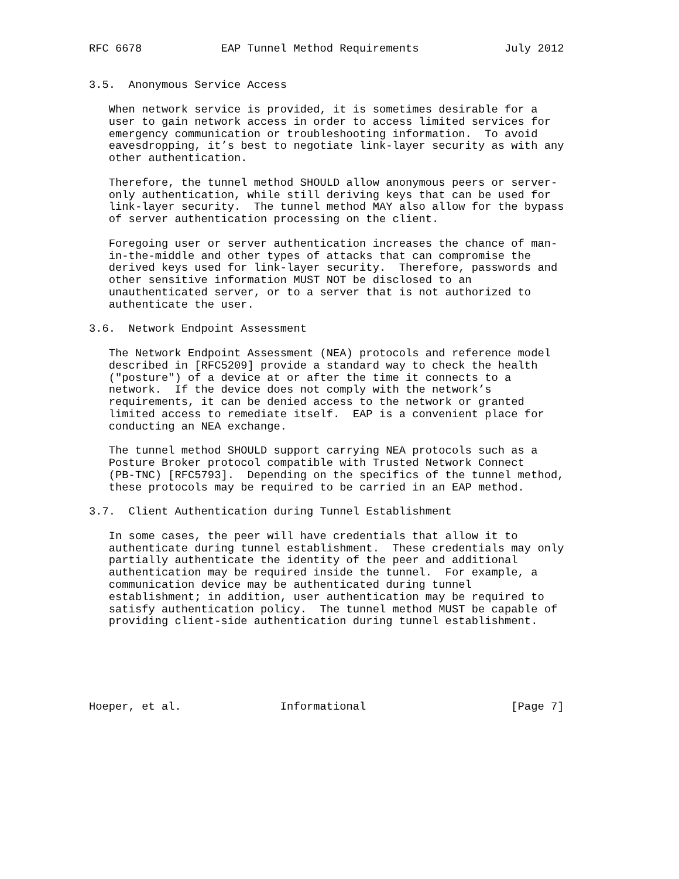RFC 6678            EAP Tunnel Method Requirements             July 2012


3.5.  Anonymous Service Access

   When network service is provided, it is sometimes desirable for a
   user to gain network access in order to access limited services for
   emergency communication or troubleshooting information.  To avoid
   eavesdropping, it’s best to negotiate link-layer security as with any
   other authentication.

   Therefore, the tunnel method SHOULD allow anonymous peers or server-
   only authentication, while still deriving keys that can be used for
   link-layer security.  The tunnel method MAY also allow for the bypass
   of server authentication processing on the client.

   Foregoing user or server authentication increases the chance of man-
   in-the-middle and other types of attacks that can compromise the
   derived keys used for link-layer security.  Therefore, passwords and
   other sensitive information MUST NOT be disclosed to an
   unauthenticated server, or to a server that is not authorized to
   authenticate the user.

3.6.  Network Endpoint Assessment

   The Network Endpoint Assessment (NEA) protocols and reference model
   described in [RFC5209] provide a standard way to check the health
   ("posture") of a device at or after the time it connects to a
   network.  If the device does not comply with the network’s
   requirements, it can be denied access to the network or granted
   limited access to remediate itself.  EAP is a convenient place for
   conducting an NEA exchange.

   The tunnel method SHOULD support carrying NEA protocols such as a
   Posture Broker protocol compatible with Trusted Network Connect
   (PB-TNC) [RFC5793].  Depending on the specifics of the tunnel method,
   these protocols may be required to be carried in an EAP method.

3.7.  Client Authentication during Tunnel Establishment

   In some cases, the peer will have credentials that allow it to
   authenticate during tunnel establishment.  These credentials may only
   partially authenticate the identity of the peer and additional
   authentication may be required inside the tunnel.  For example, a
   communication device may be authenticated during tunnel
   establishment; in addition, user authentication may be required to
   satisfy authentication policy.  The tunnel method MUST be capable of
   providing client-side authentication during tunnel establishment.






Hoeper, et al.               Informational                      [Page 7]